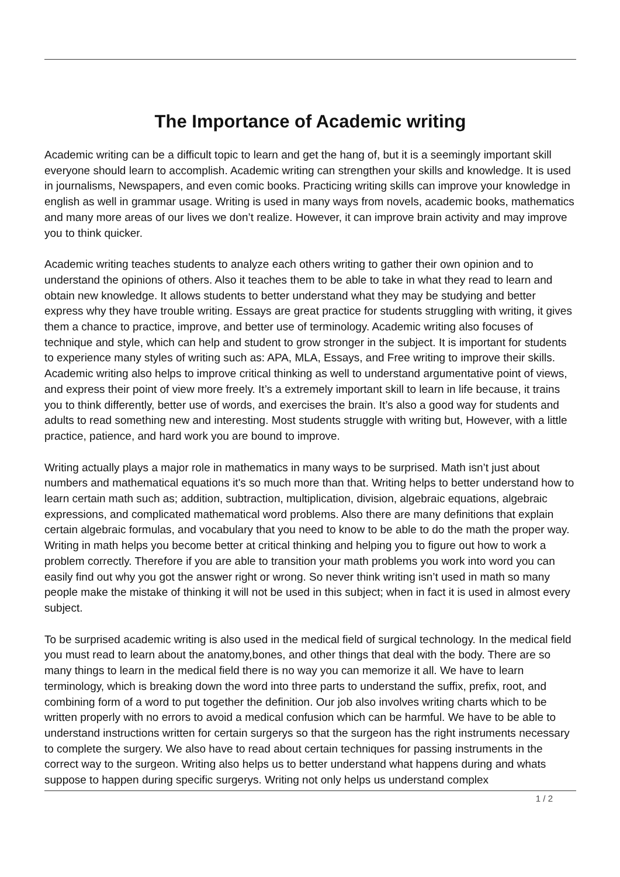The Importance of Academic writing
Academic writing can be a difficult topic to learn and get the hang of, but it is a seemingly important skill everyone should learn to accomplish. Academic writing can strengthen your skills and knowledge. It is used in journalisms, Newspapers, and even comic books. Practicing writing skills can improve your knowledge in english as well in grammar usage. Writing is used in many ways from novels, academic books, mathematics and many more areas of our lives we don’t realize. However, it can improve brain activity and may improve you to think quicker.
Academic writing teaches students to analyze each others writing to gather their own opinion and to understand the opinions of others. Also it teaches them to be able to take in what they read to learn and obtain new knowledge. It allows students to better understand what they may be studying and better express why they have trouble writing. Essays are great practice for students struggling with writing, it gives them a chance to practice, improve, and better use of terminology. Academic writing also focuses of technique and style, which can help and student to grow stronger in the subject. It is important for students to experience many styles of writing such as: APA, MLA, Essays, and Free writing to improve their skills. Academic writing also helps to improve critical thinking as well to understand argumentative point of views, and express their point of view more freely. It’s a extremely important skill to learn in life because, it trains you to think differently, better use of words, and exercises the brain. It’s also a good way for students and adults to read something new and interesting. Most students struggle with writing but, However, with a little practice, patience, and hard work you are bound to improve.
Writing actually plays a major role in mathematics in many ways to be surprised. Math isn’t just about numbers and mathematical equations it's so much more than that. Writing helps to better understand how to learn certain math such as; addition, subtraction, multiplication, division, algebraic equations, algebraic expressions, and complicated mathematical word problems. Also there are many definitions that explain certain algebraic formulas, and vocabulary that you need to know to be able to do the math the proper way. Writing in math helps you become better at critical thinking and helping you to figure out how to work a problem correctly. Therefore if you are able to transition your math problems you work into word you can easily find out why you got the answer right or wrong. So never think writing isn’t used in math so many people make the mistake of thinking it will not be used in this subject; when in fact it is used in almost every subject.
To be surprised academic writing is also used in the medical field of surgical technology. In the medical field you must read to learn about the anatomy,bones, and other things that deal with the body. There are so many things to learn in the medical field there is no way you can memorize it all. We have to learn terminology, which is breaking down the word into three parts to understand the suffix, prefix, root, and combining form of a word to put together the definition. Our job also involves writing charts which to be written properly with no errors to avoid a medical confusion which can be harmful. We have to be able to understand instructions written for certain surgerys so that the surgeon has the right instruments necessary to complete the surgery. We also have to read about certain techniques for passing instruments in the correct way to the surgeon. Writing also helps us to better understand what happens during and whats suppose to happen during specific surgerys. Writing not only helps us understand complex
1 / 2